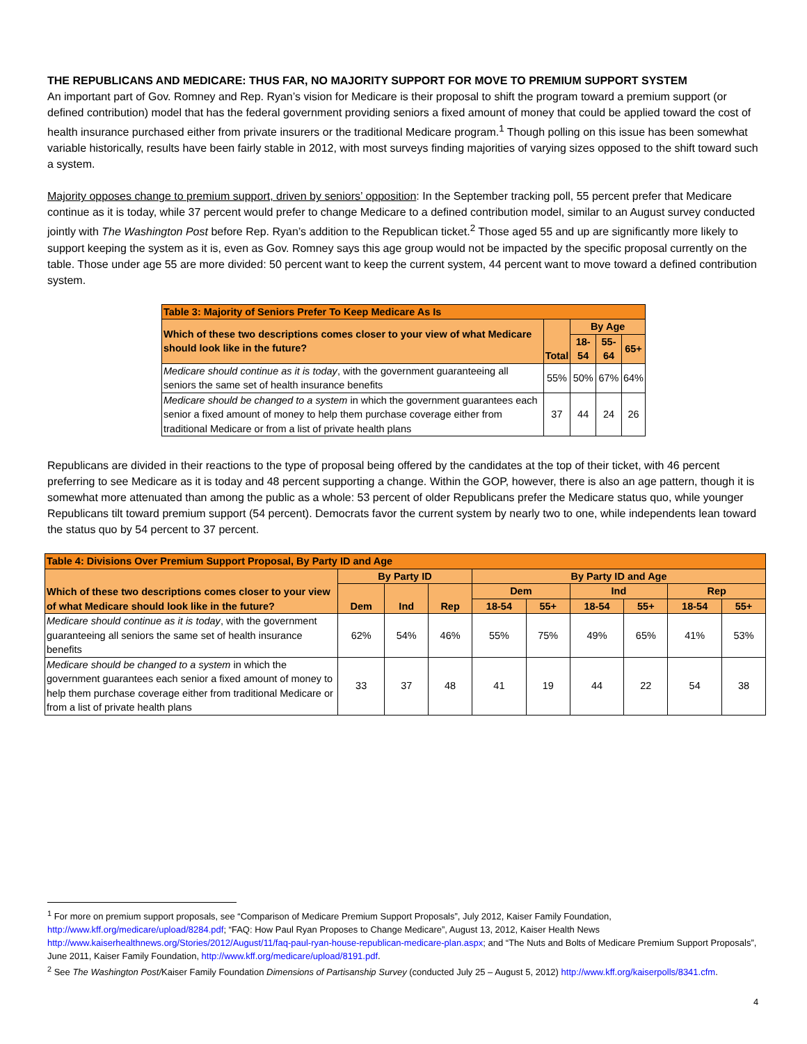THE REPUBLICANS AND MEDICARE: THUS FAR, NO MAJORITY SUPPORT FOR MOVE TO PREMIUM SUPPORT SYSTEM
An important part of Gov. Romney and Rep. Ryan’s vision for Medicare is their proposal to shift the program toward a premium support (or defined contribution) model that has the federal government providing seniors a fixed amount of money that could be applied toward the cost of health insurance purchased either from private insurers or the traditional Medicare program.<sup>1</sup> Though polling on this issue has been somewhat variable historically, results have been fairly stable in 2012, with most surveys finding majorities of varying sizes opposed to the shift toward such a system.
Majority opposes change to premium support, driven by seniors’ opposition: In the September tracking poll, 55 percent prefer that Medicare continue as it is today, while 37 percent would prefer to change Medicare to a defined contribution model, similar to an August survey conducted jointly with The Washington Post before Rep. Ryan’s addition to the Republican ticket.<sup>2</sup> Those aged 55 and up are significantly more likely to support keeping the system as it is, even as Gov. Romney says this age group would not be impacted by the specific proposal currently on the table. Those under age 55 are more divided: 50 percent want to keep the current system, 44 percent want to move toward a defined contribution system.
| Table 3: Majority of Seniors Prefer To Keep Medicare As Is | | | | |
| --- | --- | --- | --- | --- |
| Which of these two descriptions comes closer to your view of what Medicare should look like in the future? | Total | By Age | | |
| | | 18-54 | 55-64 | 65+ |
| Medicare should continue as it is today , with the government guaranteeing all seniors the same set of health insurance benefits | 55% | 50% | 67% | 64% |
| Medicare should be changed to a system in which the government guarantees each senior a fixed amount of money to help them purchase coverage either from traditional Medicare or from a list of private health plans | 37 | 44 | 24 | 26 |
Republicans are divided in their reactions to the type of proposal being offered by the candidates at the top of their ticket, with 46 percent preferring to see Medicare as it is today and 48 percent supporting a change. Within the GOP, however, there is also an age pattern, though it is somewhat more attenuated than among the public as a whole: 53 percent of older Republicans prefer the Medicare status quo, while younger Republicans tilt toward premium support (54 percent). Democrats favor the current system by nearly two to one, while independents lean toward the status quo by 54 percent to 37 percent.
| Table 4: Divisions Over Premium Support Proposal, By Party ID and Age | | | | | | | | | |
| --- | --- | --- | --- | --- | --- | --- | --- | --- | --- |
| Which of these two descriptions comes closer to your view of what Medicare should look like in the future? | By Party ID | | | By Party ID and Age | | | | | |
| | Dem | Ind | Rep | Dem | | Ind | | Rep | |
| | | | | 18-54 | 55+ | 18-54 | 55+ | 18-54 | 55+ |
| Medicare should continue as it is today , with the government guaranteeing all seniors the same set of health insurance benefits | 62% | 54% | 46% | 55% | 75% | 49% | 65% | 41% | 53% |
| Medicare should be changed to a system in which the government guarantees each senior a fixed amount of money to help them purchase coverage either from traditional Medicare or from a list of private health plans | 33 | 37 | 48 | 41 | 19 | 44 | 22 | 54 | 38 |
<sup>1</sup> For more on premium support proposals, see “Comparison of Medicare Premium Support Proposals”, July 2012, Kaiser Family Foundation, http://www.kff.org/medicare/upload/8284.pdf; “FAQ: How Paul Ryan Proposes to Change Medicare”, August 13, 2012, Kaiser Health News http://www.kaiserhealthnews.org/Stories/2012/August/11/faq-paul-ryan-house-republican-medicare-plan.aspx; and “The Nuts and Bolts of Medicare Premium Support Proposals”, June 2011, Kaiser Family Foundation, http://www.kff.org/medicare/upload/8191.pdf.
<sup>2</sup> See The Washington Post/Kaiser Family Foundation Dimensions of Partisanship Survey (conducted July 25 – August 5, 2012) http://www.kff.org/kaiserpolls/8341.cfm.
4